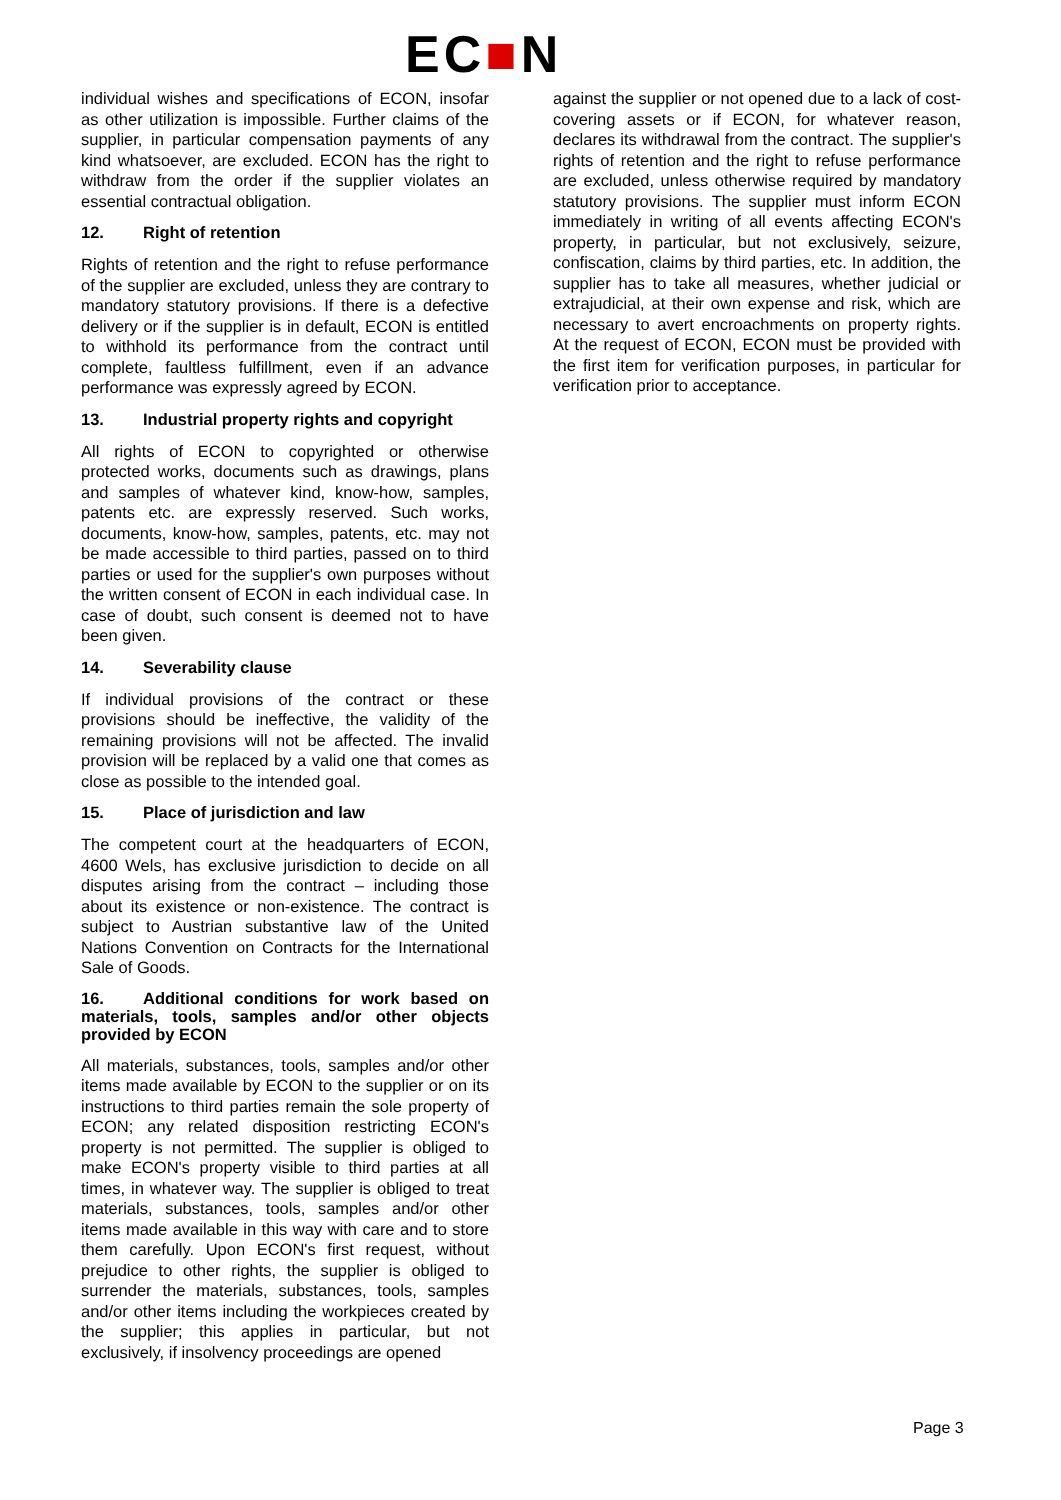EC■N
individual wishes and specifications of ECON, insofar as other utilization is impossible. Further claims of the supplier, in particular compensation payments of any kind whatsoever, are excluded. ECON has the right to withdraw from the order if the supplier violates an essential contractual obligation.
12. Right of retention
Rights of retention and the right to refuse performance of the supplier are excluded, unless they are contrary to mandatory statutory provisions. If there is a defective delivery or if the supplier is in default, ECON is entitled to withhold its performance from the contract until complete, faultless fulfillment, even if an advance performance was expressly agreed by ECON.
13. Industrial property rights and copyright
All rights of ECON to copyrighted or otherwise protected works, documents such as drawings, plans and samples of whatever kind, know-how, samples, patents etc. are expressly reserved. Such works, documents, know-how, samples, patents, etc. may not be made accessible to third parties, passed on to third parties or used for the supplier's own purposes without the written consent of ECON in each individual case. In case of doubt, such consent is deemed not to have been given.
14. Severability clause
If individual provisions of the contract or these provisions should be ineffective, the validity of the remaining provisions will not be affected. The invalid provision will be replaced by a valid one that comes as close as possible to the intended goal.
15. Place of jurisdiction and law
The competent court at the headquarters of ECON, 4600 Wels, has exclusive jurisdiction to decide on all disputes arising from the contract – including those about its existence or non-existence. The contract is subject to Austrian substantive law of the United Nations Convention on Contracts for the International Sale of Goods.
16. Additional conditions for work based on materials, tools, samples and/or other objects provided by ECON
All materials, substances, tools, samples and/or other items made available by ECON to the supplier or on its instructions to third parties remain the sole property of ECON; any related disposition restricting ECON's property is not permitted. The supplier is obliged to make ECON's property visible to third parties at all times, in whatever way. The supplier is obliged to treat materials, substances, tools, samples and/or other items made available in this way with care and to store them carefully. Upon ECON's first request, without prejudice to other rights, the supplier is obliged to surrender the materials, substances, tools, samples and/or other items including the workpieces created by the supplier; this applies in particular, but not exclusively, if insolvency proceedings are opened
against the supplier or not opened due to a lack of cost-covering assets or if ECON, for whatever reason, declares its withdrawal from the contract. The supplier's rights of retention and the right to refuse performance are excluded, unless otherwise required by mandatory statutory provisions. The supplier must inform ECON immediately in writing of all events affecting ECON's property, in particular, but not exclusively, seizure, confiscation, claims by third parties, etc. In addition, the supplier has to take all measures, whether judicial or extrajudicial, at their own expense and risk, which are necessary to avert encroachments on property rights. At the request of ECON, ECON must be provided with the first item for verification purposes, in particular for verification prior to acceptance.
Page 3